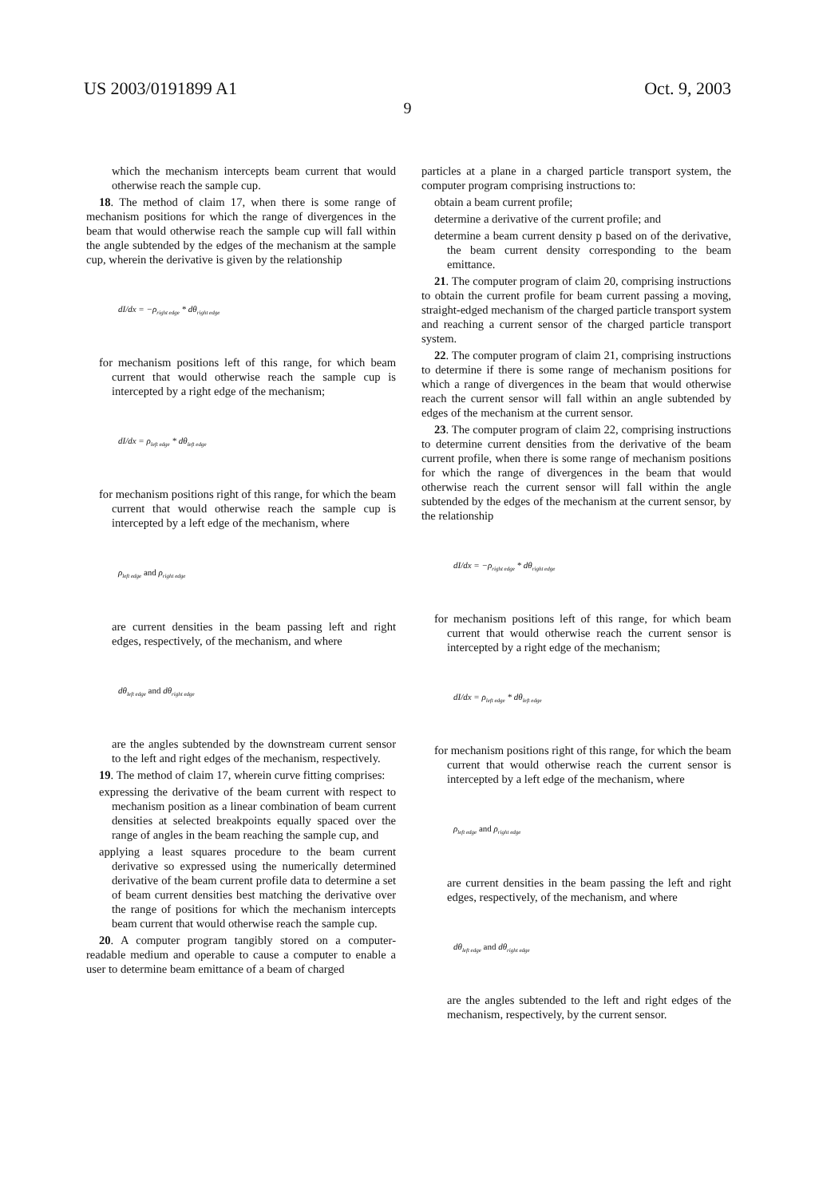US 2003/0191899 A1 Oct. 9, 2003
9
which the mechanism intercepts beam current that would otherwise reach the sample cup.
18. The method of claim 17, when there is some range of mechanism positions for which the range of divergences in the beam that would otherwise reach the sample cup will fall within the angle subtended by the edges of the mechanism at the sample cup, wherein the derivative is given by the relationship
dI/dx = −ρ<sub>right edge</sub> * dθ<sub>right edge</sub>
for mechanism positions left of this range, for which beam current that would otherwise reach the sample cup is intercepted by a right edge of the mechanism;
dI/dx = ρ<sub>left edge</sub> * dθ<sub>left edge</sub>
for mechanism positions right of this range, for which the beam current that would otherwise reach the sample cup is intercepted by a left edge of the mechanism, where
ρ<sub>left edge</sub> and ρ<sub>right edge</sub>
are current densities in the beam passing left and right edges, respectively, of the mechanism, and where
dθ<sub>left edge</sub> and dθ<sub>right edge</sub>
are the angles subtended by the downstream current sensor to the left and right edges of the mechanism, respectively.
19. The method of claim 17, wherein curve fitting comprises:
expressing the derivative of the beam current with respect to mechanism position as a linear combination of beam current densities at selected breakpoints equally spaced over the range of angles in the beam reaching the sample cup, and
applying a least squares procedure to the beam current derivative so expressed using the numerically determined derivative of the beam current profile data to determine a set of beam current densities best matching the derivative over the range of positions for which the mechanism intercepts beam current that would otherwise reach the sample cup.
20. A computer program tangibly stored on a computer-readable medium and operable to cause a computer to enable a user to determine beam emittance of a beam of charged
particles at a plane in a charged particle transport system, the computer program comprising instructions to:
obtain a beam current profile;
determine a derivative of the current profile; and
determine a beam current density p based on of the derivative, the beam current density corresponding to the beam emittance.
21. The computer program of claim 20, comprising instructions to obtain the current profile for beam current passing a moving, straight-edged mechanism of the charged particle transport system and reaching a current sensor of the charged particle transport system.
22. The computer program of claim 21, comprising instructions to determine if there is some range of mechanism positions for which a range of divergences in the beam that would otherwise reach the current sensor will fall within an angle subtended by edges of the mechanism at the current sensor.
23. The computer program of claim 22, comprising instructions to determine current densities from the derivative of the beam current profile, when there is some range of mechanism positions for which the range of divergences in the beam that would otherwise reach the current sensor will fall within the angle subtended by the edges of the mechanism at the current sensor, by the relationship
dI/dx = −ρ<sub>right edge</sub> * dθ<sub>right edge</sub>
for mechanism positions left of this range, for which beam current that would otherwise reach the current sensor is intercepted by a right edge of the mechanism;
dI/dx = ρ<sub>left edge</sub> * dθ<sub>left edge</sub>
for mechanism positions right of this range, for which the beam current that would otherwise reach the current sensor is intercepted by a left edge of the mechanism, where
ρ<sub>left edge</sub> and ρ<sub>right edge</sub>
are current densities in the beam passing the left and right edges, respectively, of the mechanism, and where
dθ<sub>left edge</sub> and dθ<sub>right edge</sub>
are the angles subtended to the left and right edges of the mechanism, respectively, by the current sensor.